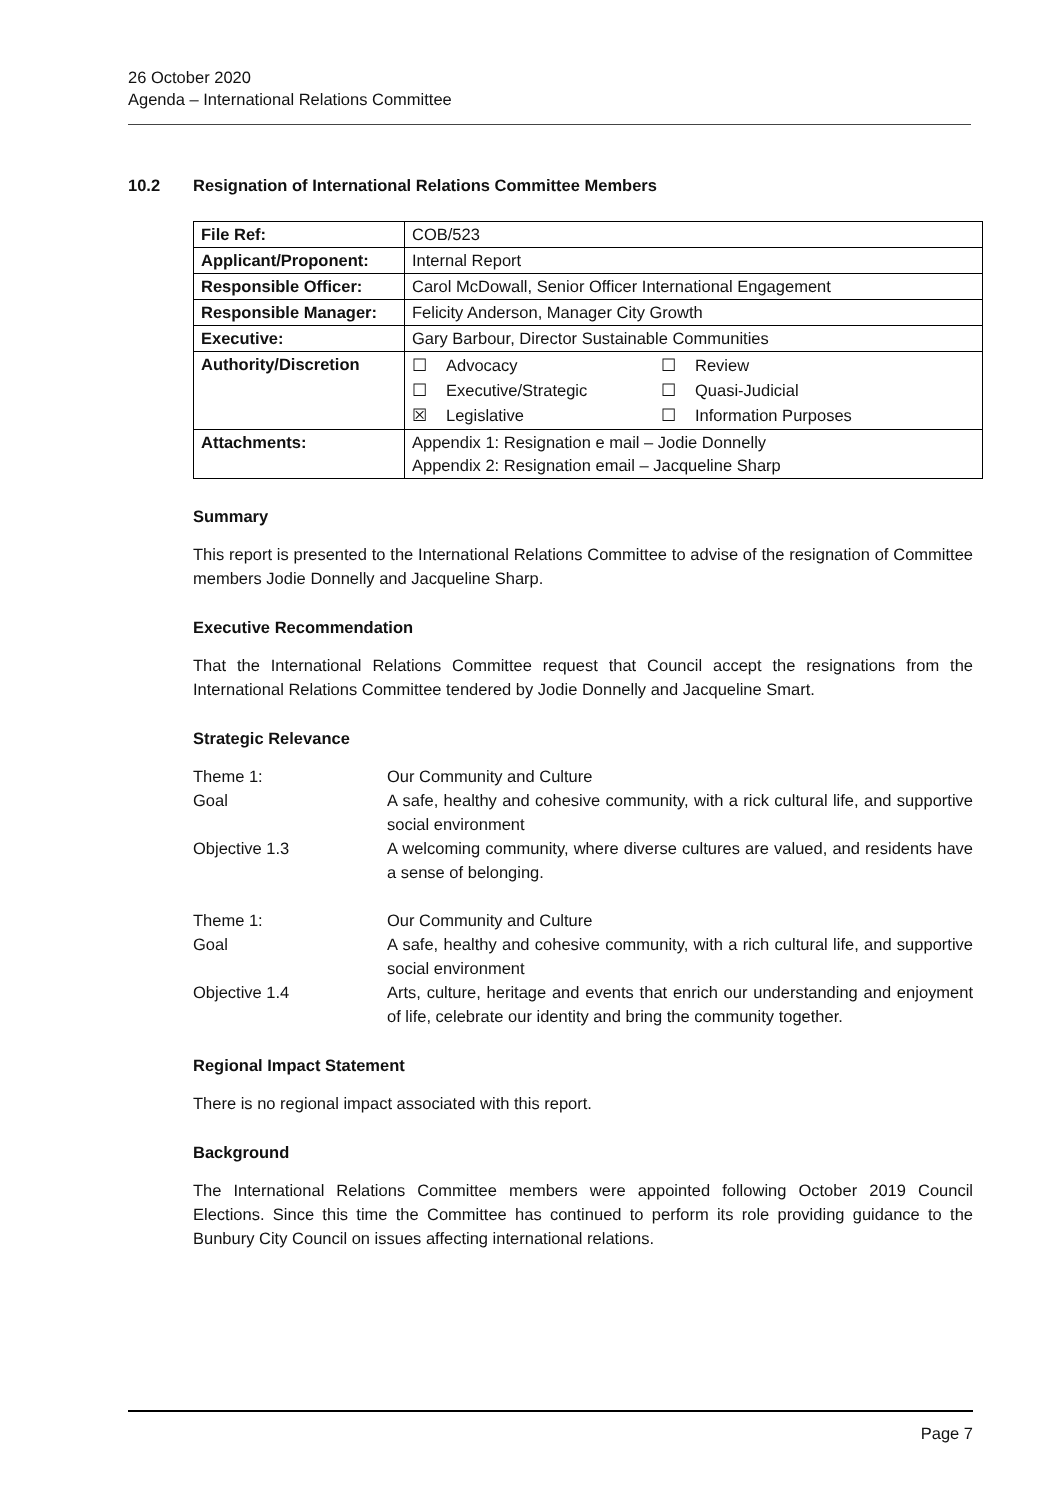26 October 2020
Agenda – International Relations Committee
10.2 Resignation of International Relations Committee Members
| File Ref: | COB/523 |
| Applicant/Proponent: | Internal Report |
| Responsible Officer: | Carol McDowall, Senior Officer International Engagement |
| Responsible Manager: | Felicity Anderson, Manager City Growth |
| Executive: | Gary Barbour, Director Sustainable Communities |
| Authority/Discretion | ☐ Advocacy ☐ Review ☐ Executive/Strategic ☐ Quasi-Judicial ☒ Legislative ☐ Information Purposes |
| Attachments: | Appendix 1: Resignation e mail – Jodie Donnelly Appendix 2: Resignation email – Jacqueline Sharp |
Summary
This report is presented to the International Relations Committee to advise of the resignation of Committee members Jodie Donnelly and Jacqueline Sharp.
Executive Recommendation
That the International Relations Committee request that Council accept the resignations from the International Relations Committee tendered by Jodie Donnelly and Jacqueline Smart.
Strategic Relevance
| Theme 1: | Our Community and Culture |
| Goal | A safe, healthy and cohesive community, with a rick cultural life, and supportive social environment |
| Objective 1.3 | A welcoming community, where diverse cultures are valued, and residents have a sense of belonging. |
| Theme 1: | Our Community and Culture |
| Goal | A safe, healthy and cohesive community, with a rich cultural life, and supportive social environment |
| Objective 1.4 | Arts, culture, heritage and events that enrich our understanding and enjoyment of life, celebrate our identity and bring the community together. |
Regional Impact Statement
There is no regional impact associated with this report.
Background
The International Relations Committee members were appointed following October 2019 Council Elections. Since this time the Committee has continued to perform its role providing guidance to the Bunbury City Council on issues affecting international relations.
Page 7